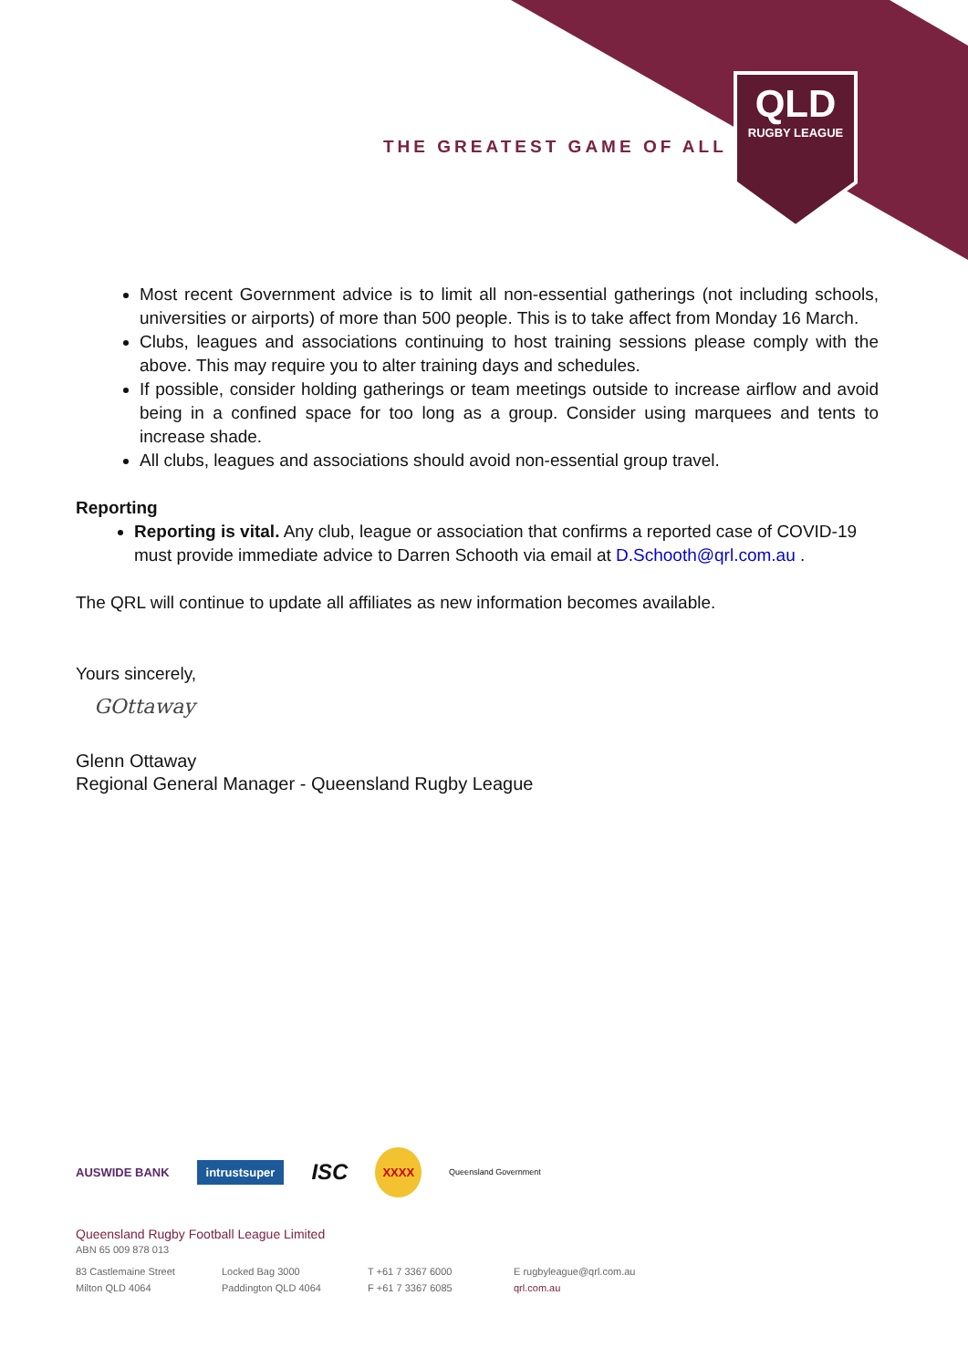THE GREATEST GAME OF ALL
QLD
RUGBY LEAGUE
Most recent Government advice is to limit all non-essential gatherings (not including schools, universities or airports) of more than 500 people. This is to take affect from Monday 16 March.
Clubs, leagues and associations continuing to host training sessions please comply with the above. This may require you to alter training days and schedules.
If possible, consider holding gatherings or team meetings outside to increase airflow and avoid being in a confined space for too long as a group. Consider using marquees and tents to increase shade.
All clubs, leagues and associations should avoid non-essential group travel.
Reporting
Reporting is vital. Any club, league or association that confirms a reported case of COVID-19 must provide immediate advice to Darren Schooth via email at D.Schooth@qrl.com.au .
The QRL will continue to update all affiliates as new information becomes available.
Yours sincerely,
GOttaway
Glenn Ottaway
Regional General Manager - Queensland Rugby League
AUSWIDE BANK intrustsuper ISC XXXX Queensland Government
Queensland Rugby Football League Limited
ABN 65 009 878 013
83 Castlemaine Street
Milton QLD 4064
Locked Bag 3000
Paddington QLD 4064
T +61 7 3367 6000
F +61 7 3367 6085
E rugbyleague@qrl.com.au
qrl.com.au